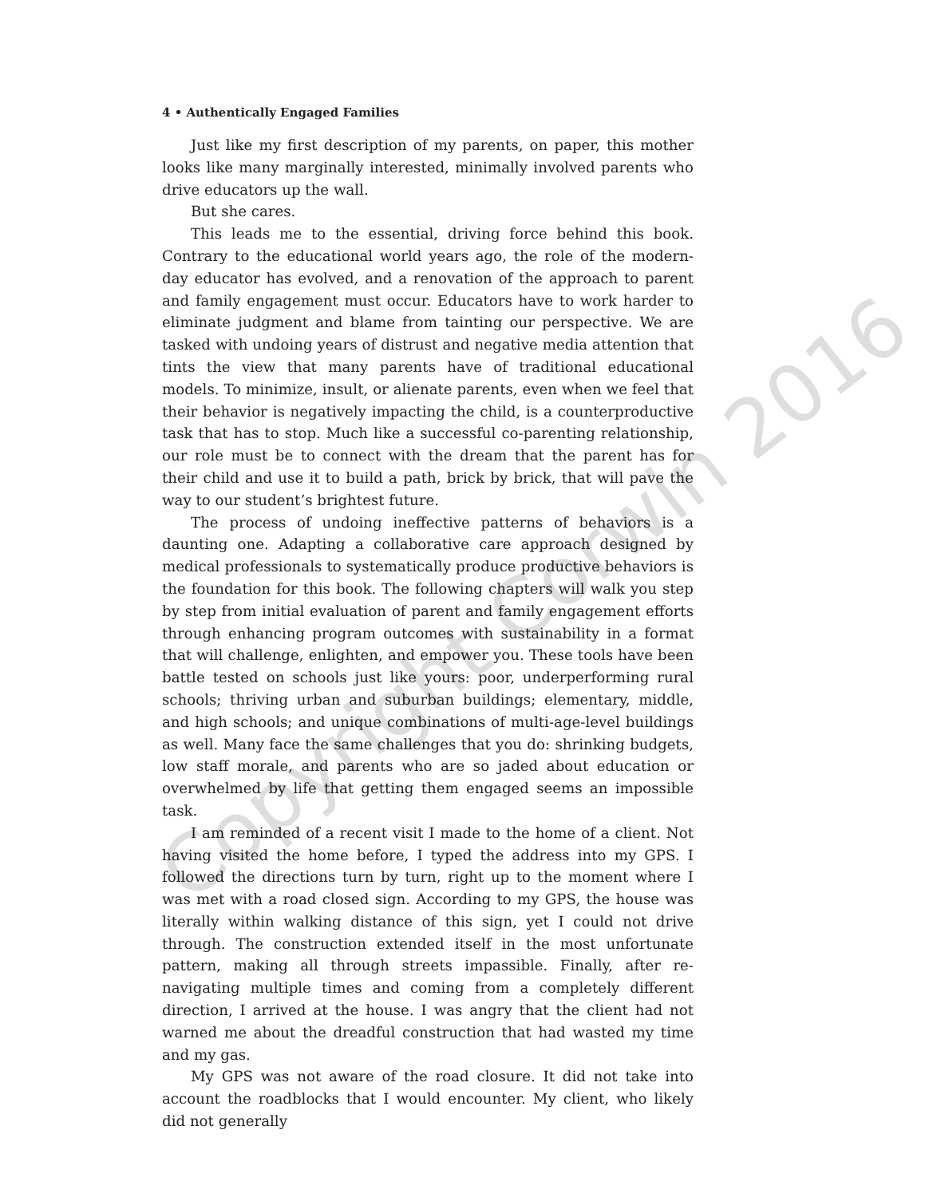4 • Authentically Engaged Families
Just like my first description of my parents, on paper, this mother looks like many marginally interested, minimally involved parents who drive educators up the wall.
But she cares.
This leads me to the essential, driving force behind this book. Contrary to the educational world years ago, the role of the modern-day educator has evolved, and a renovation of the approach to parent and family engagement must occur. Educators have to work harder to eliminate judgment and blame from tainting our perspective. We are tasked with undoing years of distrust and negative media attention that tints the view that many parents have of traditional educational models. To minimize, insult, or alienate parents, even when we feel that their behavior is negatively impacting the child, is a counterproductive task that has to stop. Much like a successful co-parenting relationship, our role must be to connect with the dream that the parent has for their child and use it to build a path, brick by brick, that will pave the way to our student’s brightest future.
The process of undoing ineffective patterns of behaviors is a daunting one. Adapting a collaborative care approach designed by medical professionals to systematically produce productive behaviors is the foundation for this book. The following chapters will walk you step by step from initial evaluation of parent and family engagement efforts through enhancing program outcomes with sustainability in a format that will challenge, enlighten, and empower you. These tools have been battle tested on schools just like yours: poor, underperforming rural schools; thriving urban and suburban buildings; elementary, middle, and high schools; and unique combinations of multi-age-level buildings as well. Many face the same challenges that you do: shrinking budgets, low staff morale, and parents who are so jaded about education or overwhelmed by life that getting them engaged seems an impossible task.
I am reminded of a recent visit I made to the home of a client. Not having visited the home before, I typed the address into my GPS. I followed the directions turn by turn, right up to the moment where I was met with a road closed sign. According to my GPS, the house was literally within walking distance of this sign, yet I could not drive through. The construction extended itself in the most unfortunate pattern, making all through streets impassible. Finally, after re-navigating multiple times and coming from a completely different direction, I arrived at the house. I was angry that the client had not warned me about the dreadful construction that had wasted my time and my gas.
My GPS was not aware of the road closure. It did not take into account the roadblocks that I would encounter. My client, who likely did not generally
Copyright Corwin 2016